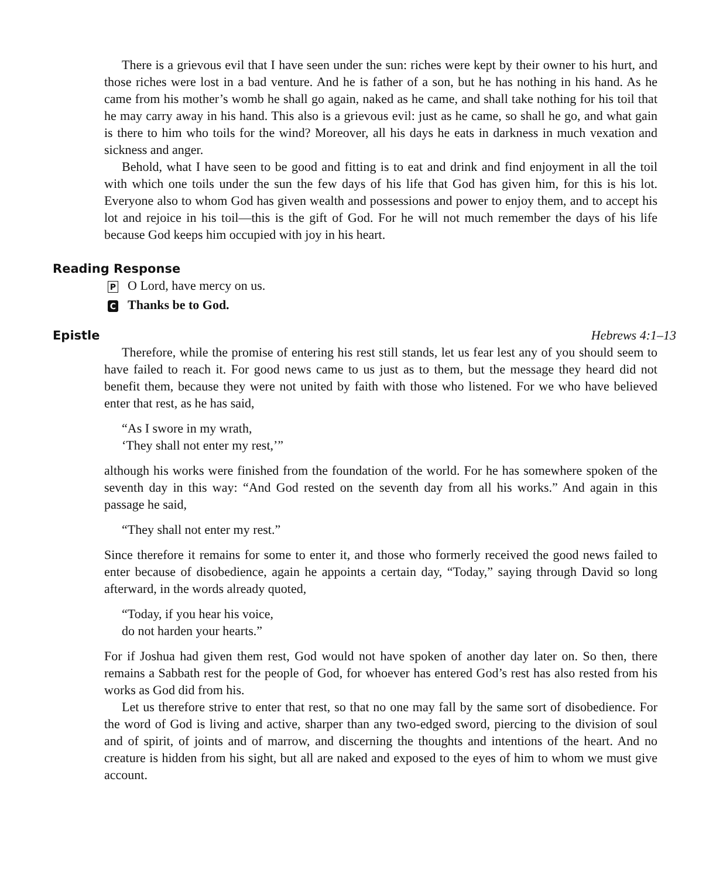There is a grievous evil that I have seen under the sun: riches were kept by their owner to his hurt, and those riches were lost in a bad venture. And he is father of a son, but he has nothing in his hand. As he came from his mother’s womb he shall go again, naked as he came, and shall take nothing for his toil that he may carry away in his hand. This also is a grievous evil: just as he came, so shall he go, and what gain is there to him who toils for the wind? Moreover, all his days he eats in darkness in much vexation and sickness and anger.
Behold, what I have seen to be good and fitting is to eat and drink and find enjoyment in all the toil with which one toils under the sun the few days of his life that God has given him, for this is his lot. Everyone also to whom God has given wealth and possessions and power to enjoy them, and to accept his lot and rejoice in his toil—this is the gift of God. For he will not much remember the days of his life because God keeps him occupied with joy in his heart.
Reading Response
P O Lord, have mercy on us.
C Thanks be to God.
Epistle Hebrews 4:1–13
Therefore, while the promise of entering his rest still stands, let us fear lest any of you should seem to have failed to reach it. For good news came to us just as to them, but the message they heard did not benefit them, because they were not united by faith with those who listened. For we who have believed enter that rest, as he has said,
“As I swore in my wrath,
‘They shall not enter my rest,’”
although his works were finished from the foundation of the world. For he has somewhere spoken of the seventh day in this way: “And God rested on the seventh day from all his works.” And again in this passage he said,
“They shall not enter my rest.”
Since therefore it remains for some to enter it, and those who formerly received the good news failed to enter because of disobedience, again he appoints a certain day, “Today,” saying through David so long afterward, in the words already quoted,
“Today, if you hear his voice,
do not harden your hearts.”
For if Joshua had given them rest, God would not have spoken of another day later on. So then, there remains a Sabbath rest for the people of God, for whoever has entered God’s rest has also rested from his works as God did from his.
Let us therefore strive to enter that rest, so that no one may fall by the same sort of disobedience. For the word of God is living and active, sharper than any two-edged sword, piercing to the division of soul and of spirit, of joints and of marrow, and discerning the thoughts and intentions of the heart. And no creature is hidden from his sight, but all are naked and exposed to the eyes of him to whom we must give account.